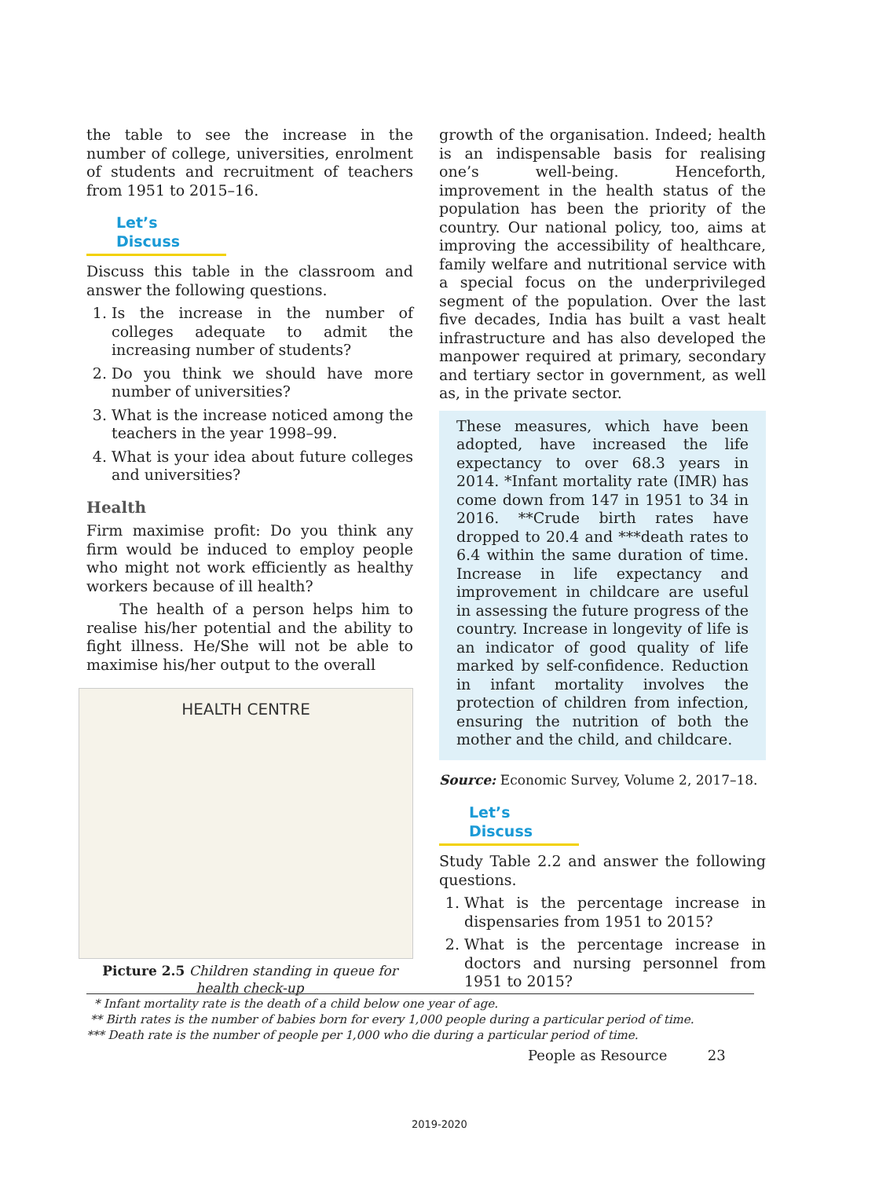the table to see the increase in the number of college, universities, enrolment of students and recruitment of teachers from 1951 to 2015–16.
Let’s Discuss
Discuss this table in the classroom and answer the following questions.
1. Is the increase in the number of colleges adequate to admit the increasing number of students?
2. Do you think we should have more number of universities?
3. What is the increase noticed among the teachers in the year 1998–99.
4. What is your idea about future colleges and universities?
Health
Firm maximise profit: Do you think any firm would be induced to employ people who might not work efficiently as healthy workers because of ill health?
The health of a person helps him to realise his/her potential and the ability to fight illness. He/She will not be able to maximise his/her output to the overall
HEALTH CENTRE
Picture 2.5 Children standing in queue for health check-up
growth of the organisation. Indeed; health is an indispensable basis for realising one’s well-being. Henceforth, improvement in the health status of the population has been the priority of the country. Our national policy, too, aims at improving the accessibility of healthcare, family welfare and nutritional service with a special focus on the underprivileged segment of the population. Over the last five decades, India has built a vast healt infrastructure and has also developed the manpower required at primary, secondary and tertiary sector in government, as well as, in the private sector.
These measures, which have been adopted, have increased the life expectancy to over 68.3 years in 2014. *Infant mortality rate (IMR) has come down from 147 in 1951 to 34 in 2016. **Crude birth rates have dropped to 20.4 and ***death rates to 6.4 within the same duration of time. Increase in life expectancy and improvement in childcare are useful in assessing the future progress of the country. Increase in longevity of life is an indicator of good quality of life marked by self-confidence. Reduction in infant mortality involves the protection of children from infection, ensuring the nutrition of both the mother and the child, and childcare.
Source: Economic Survey, Volume 2, 2017–18.
Let’s Discuss
Study Table 2.2 and answer the following questions.
1. What is the percentage increase in dispensaries from 1951 to 2015?
2. What is the percentage increase in doctors and nursing personnel from 1951 to 2015?
* Infant mortality rate is the death of a child below one year of age.
** Birth rates is the number of babies born for every 1,000 people during a particular period of time.
*** Death rate is the number of people per 1,000 who die during a particular period of time.
People as Resource 23
2019-2020